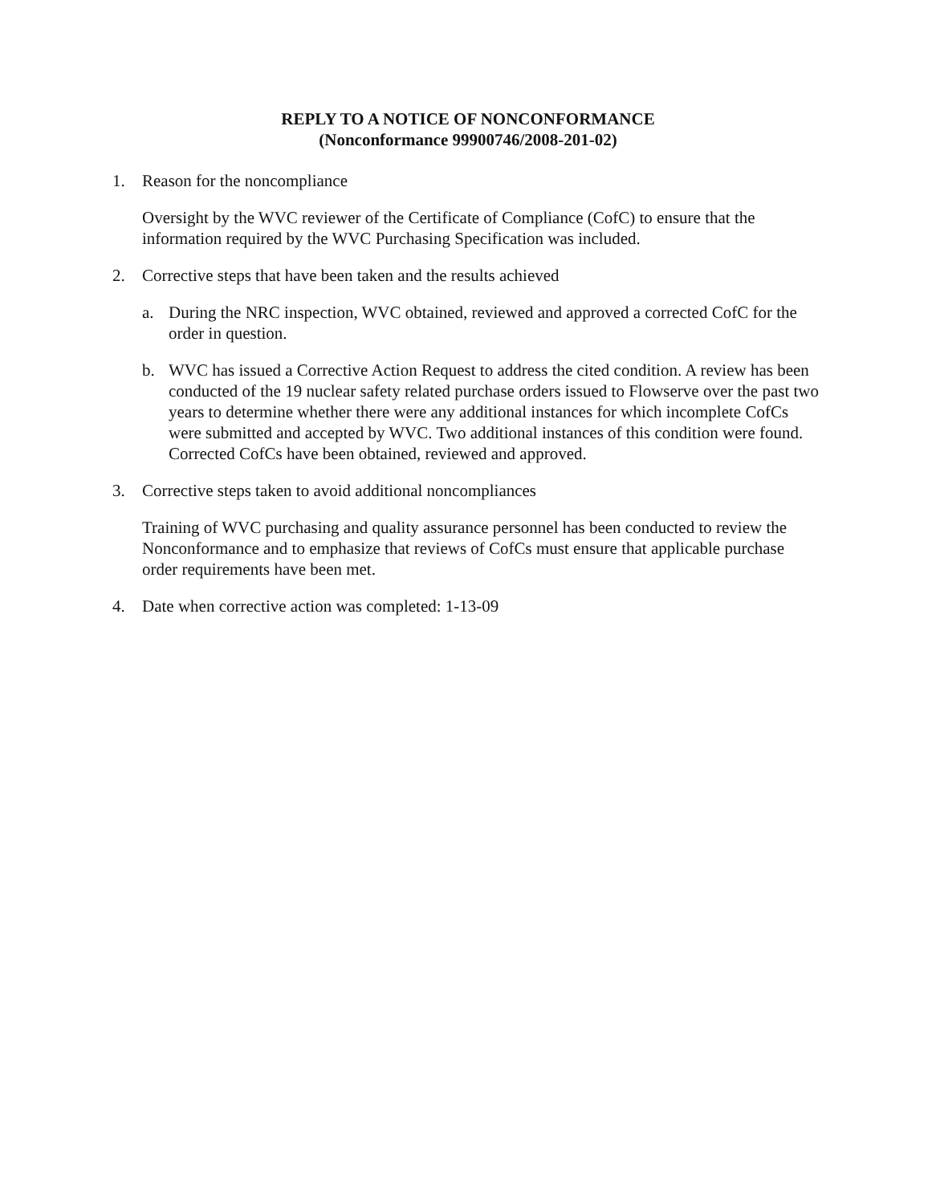REPLY TO A NOTICE OF NONCONFORMANCE
(Nonconformance 99900746/2008-201-02)
1. Reason for the noncompliance
Oversight by the WVC reviewer of the Certificate of Compliance (CofC) to ensure that the information required by the WVC Purchasing Specification was included.
2. Corrective steps that have been taken and the results achieved
a. During the NRC inspection, WVC obtained, reviewed and approved a corrected CofC for the order in question.
b. WVC has issued a Corrective Action Request to address the cited condition. A review has been conducted of the 19 nuclear safety related purchase orders issued to Flowserve over the past two years to determine whether there were any additional instances for which incomplete CofCs were submitted and accepted by WVC. Two additional instances of this condition were found. Corrected CofCs have been obtained, reviewed and approved.
3. Corrective steps taken to avoid additional noncompliances
Training of WVC purchasing and quality assurance personnel has been conducted to review the Nonconformance and to emphasize that reviews of CofCs must ensure that applicable purchase order requirements have been met.
4. Date when corrective action was completed: 1-13-09